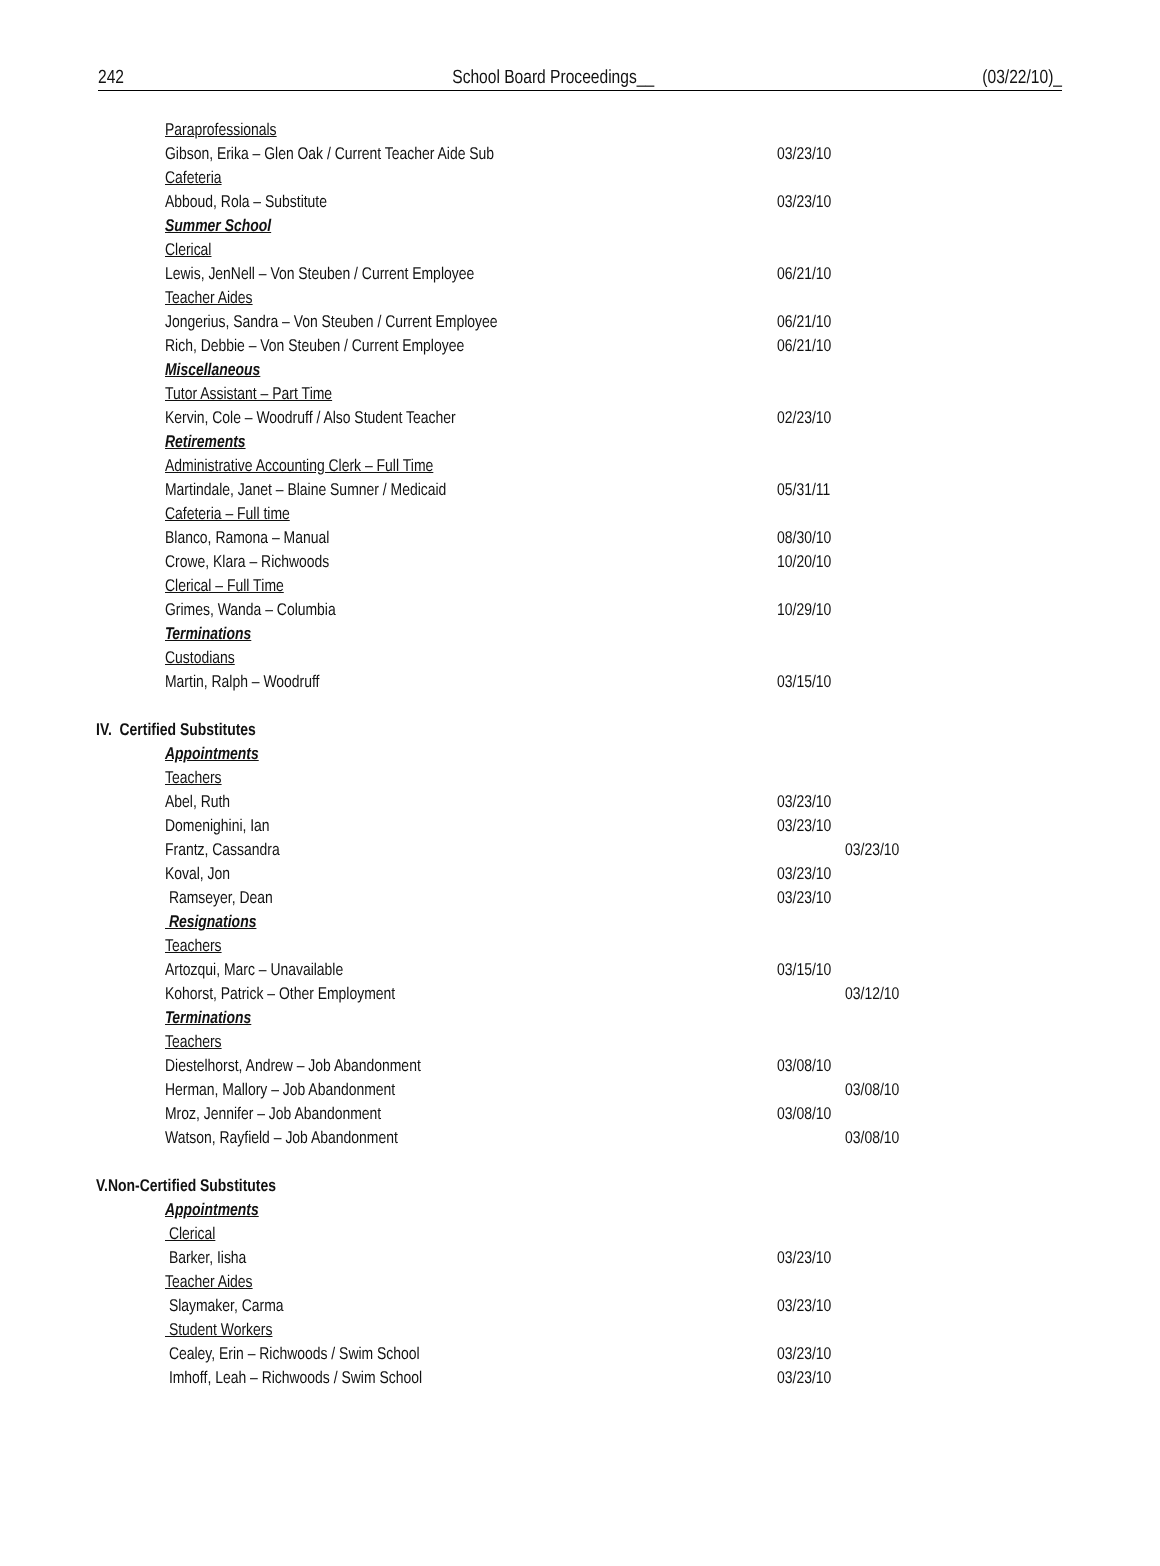242 School Board Proceedings__ (03/22/10)_
Paraprofessionals
Gibson, Erika – Glen Oak / Current Teacher Aide Sub 03/23/10
Cafeteria
Abboud, Rola – Substitute 03/23/10
Summer School
Clerical
Lewis, JenNell – Von Steuben / Current Employee 06/21/10
Teacher Aides
Jongerius, Sandra – Von Steuben / Current Employee 06/21/10
Rich, Debbie – Von Steuben / Current Employee 06/21/10
Miscellaneous
Tutor Assistant – Part Time
Kervin, Cole – Woodruff / Also Student Teacher 02/23/10
Retirements
Administrative Accounting Clerk – Full Time
Martindale, Janet – Blaine Sumner / Medicaid 05/31/11
Cafeteria – Full time
Blanco, Ramona – Manual 08/30/10
Crowe, Klara – Richwoods 10/20/10
Clerical – Full Time
Grimes, Wanda – Columbia 10/29/10
Terminations
Custodians
Martin, Ralph – Woodruff 03/15/10
IV. Certified Substitutes
Appointments
Teachers
Abel, Ruth 03/23/10
Domenighini, Ian 03/23/10
Frantz, Cassandra 03/23/10
Koval, Jon 03/23/10
Ramseyer, Dean 03/23/10
Resignations
Teachers
Artozqui, Marc – Unavailable 03/15/10
Kohorst, Patrick – Other Employment 03/12/10
Terminations
Teachers
Diestelhorst, Andrew – Job Abandonment 03/08/10
Herman, Mallory – Job Abandonment 03/08/10
Mroz, Jennifer – Job Abandonment 03/08/10
Watson, Rayfield – Job Abandonment 03/08/10
V.Non-Certified Substitutes
Appointments
Clerical
Barker, Iisha 03/23/10
Teacher Aides
Slaymaker, Carma 03/23/10
Student Workers
Cealey, Erin – Richwoods / Swim School 03/23/10
Imhoff, Leah – Richwoods / Swim School 03/23/10